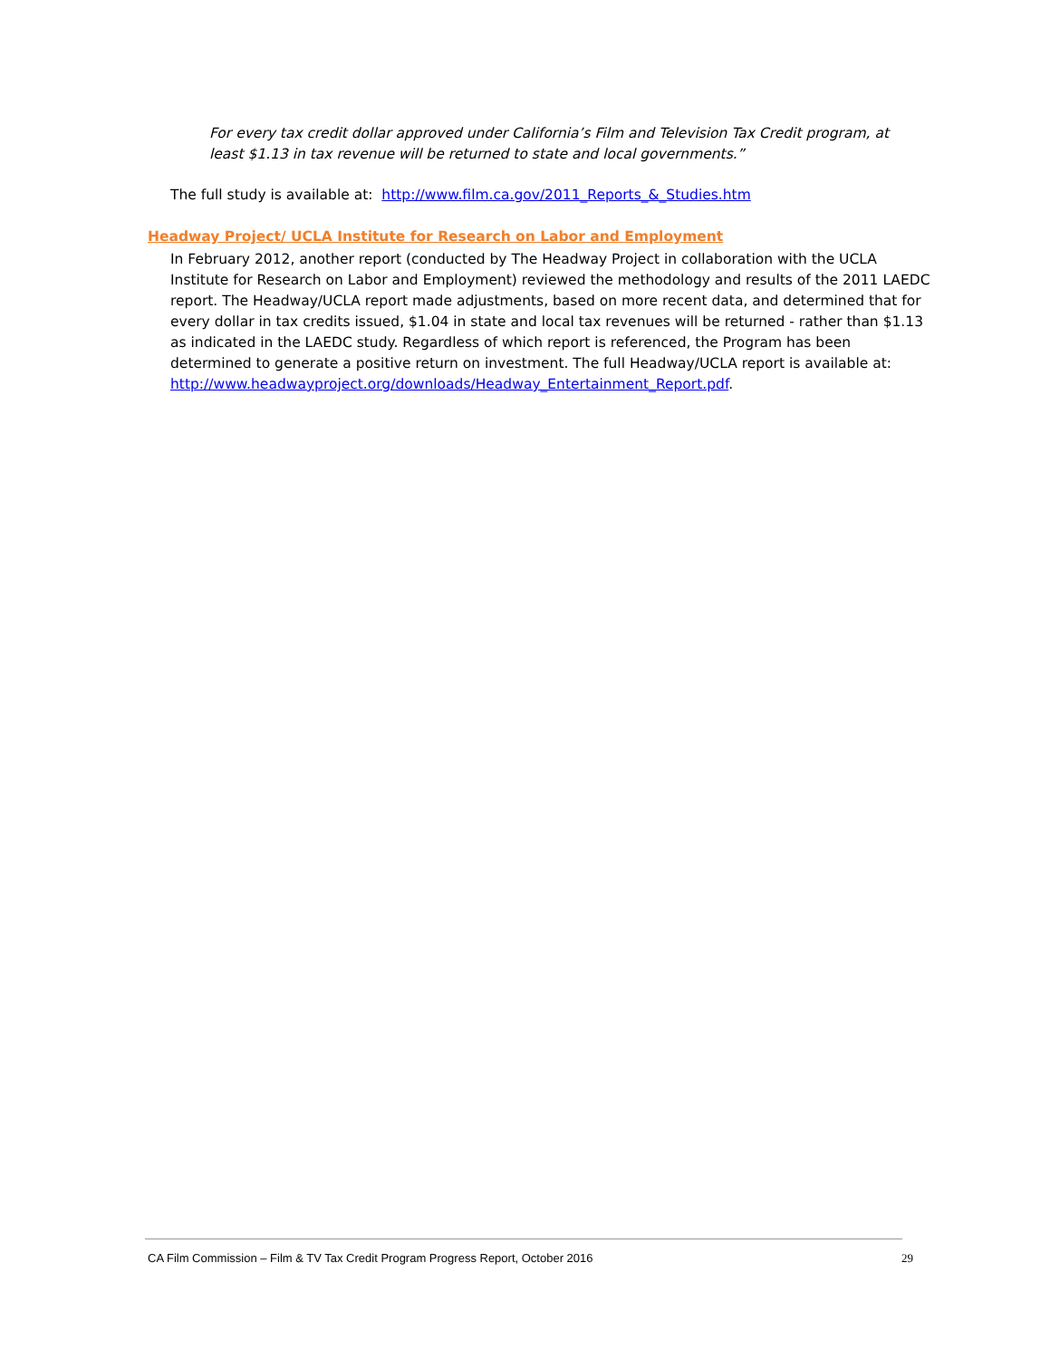For every tax credit dollar approved under California’s Film and Television Tax Credit program, at least $1.13 in tax revenue will be returned to state and local governments.”
The full study is available at: http://www.film.ca.gov/2011_Reports_&_Studies.htm
Headway Project/ UCLA Institute for Research on Labor and Employment
In February 2012, another report (conducted by The Headway Project in collaboration with the UCLA Institute for Research on Labor and Employment) reviewed the methodology and results of the 2011 LAEDC report. The Headway/UCLA report made adjustments, based on more recent data, and determined that for every dollar in tax credits issued, $1.04 in state and local tax revenues will be returned - rather than $1.13 as indicated in the LAEDC study. Regardless of which report is referenced, the Program has been determined to generate a positive return on investment. The full Headway/UCLA report is available at: http://www.headwayproject.org/downloads/Headway_Entertainment_Report.pdf.
CA Film Commission – Film & TV Tax Credit Program Progress Report, October 2016 29